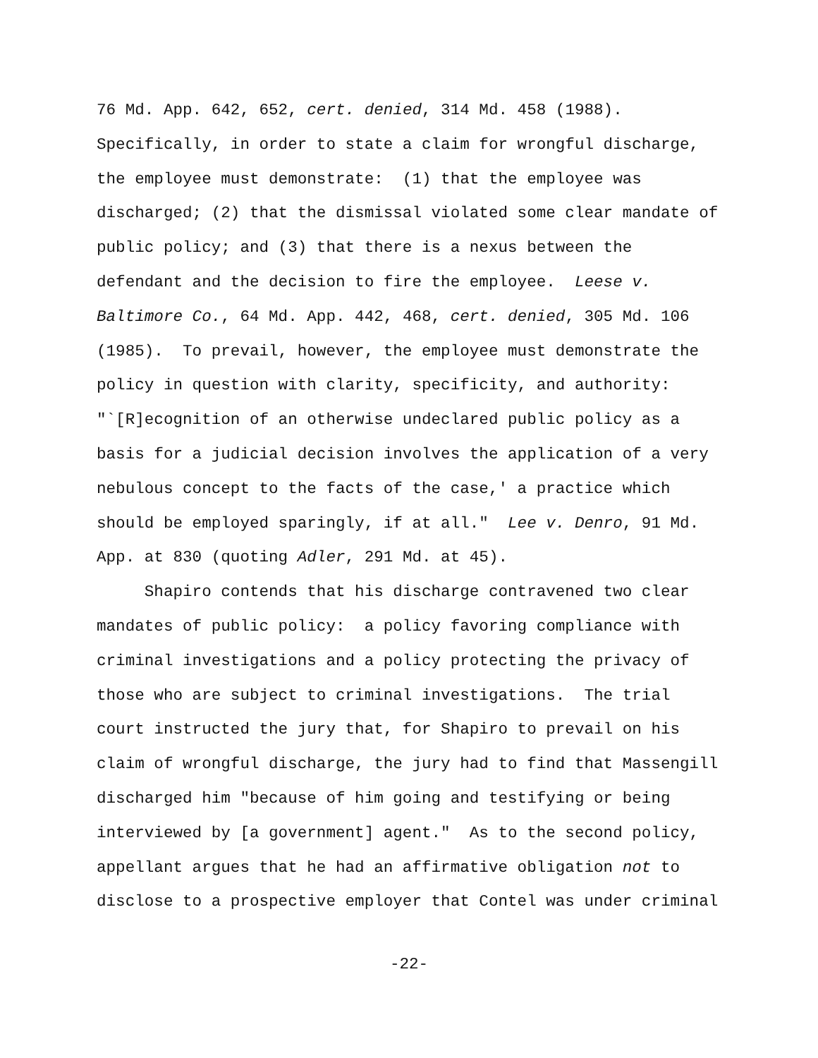76 Md. App. 642, 652, cert. denied, 314 Md. 458 (1988).
Specifically, in order to state a claim for wrongful discharge,
the employee must demonstrate: (1) that the employee was
discharged; (2) that the dismissal violated some clear mandate of
public policy; and (3) that there is a nexus between the
defendant and the decision to fire the employee. Leese v.
Baltimore Co., 64 Md. App. 442, 468, cert. denied, 305 Md. 106
(1985). To prevail, however, the employee must demonstrate the
policy in question with clarity, specificity, and authority:
"`[R]ecognition of an otherwise undeclared public policy as a
basis for a judicial decision involves the application of a very
nebulous concept to the facts of the case,' a practice which
should be employed sparingly, if at all." Lee v. Denro, 91 Md.
App. at 830 (quoting Adler, 291 Md. at 45).
Shapiro contends that his discharge contravened two clear
mandates of public policy: a policy favoring compliance with
criminal investigations and a policy protecting the privacy of
those who are subject to criminal investigations. The trial
court instructed the jury that, for Shapiro to prevail on his
claim of wrongful discharge, the jury had to find that Massengill
discharged him "because of him going and testifying or being
interviewed by [a government] agent." As to the second policy,
appellant argues that he had an affirmative obligation not to
disclose to a prospective employer that Contel was under criminal
-22-